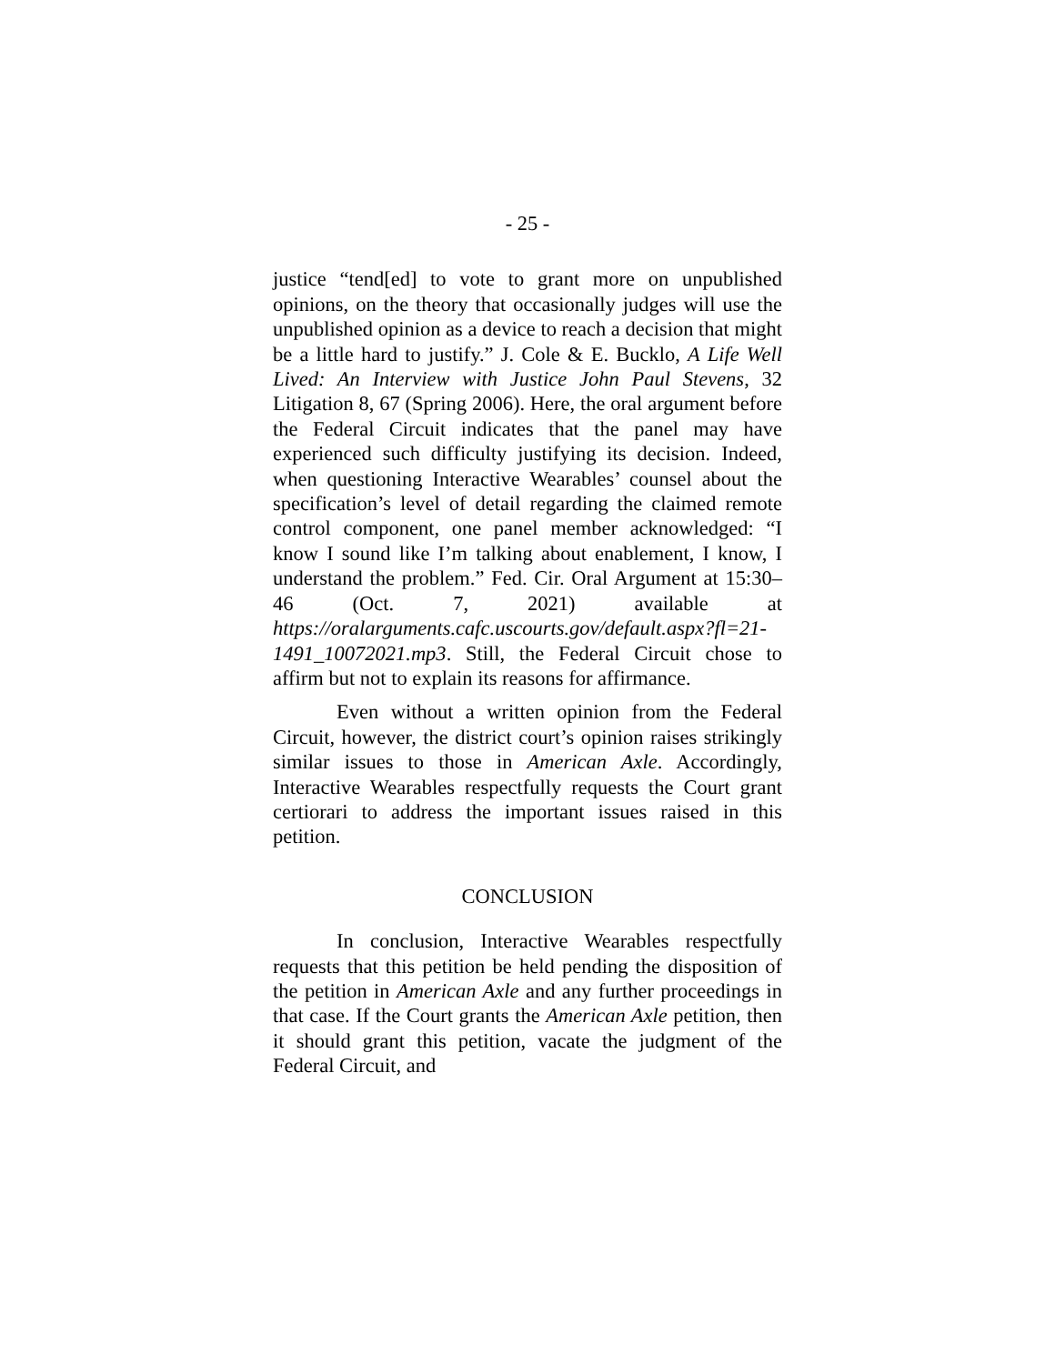- 25 -
justice “tend[ed] to vote to grant more on unpublished opinions, on the theory that occasionally judges will use the unpublished opinion as a device to reach a decision that might be a little hard to justify.” J. Cole & E. Bucklo, A Life Well Lived: An Interview with Justice John Paul Stevens, 32 Litigation 8, 67 (Spring 2006). Here, the oral argument before the Federal Circuit indicates that the panel may have experienced such difficulty justifying its decision. Indeed, when questioning Interactive Wearables’ counsel about the specification’s level of detail regarding the claimed remote control component, one panel member acknowledged: “I know I sound like I’m talking about enablement, I know, I understand the problem.” Fed. Cir. Oral Argument at 15:30–46 (Oct. 7, 2021) available at https://oralarguments.cafc.uscourts.gov/default.aspx?fl=21-1491_10072021.mp3. Still, the Federal Circuit chose to affirm but not to explain its reasons for affirmance.
Even without a written opinion from the Federal Circuit, however, the district court’s opinion raises strikingly similar issues to those in American Axle. Accordingly, Interactive Wearables respectfully requests the Court grant certiorari to address the important issues raised in this petition.
CONCLUSION
In conclusion, Interactive Wearables respectfully requests that this petition be held pending the disposition of the petition in American Axle and any further proceedings in that case. If the Court grants the American Axle petition, then it should grant this petition, vacate the judgment of the Federal Circuit, and